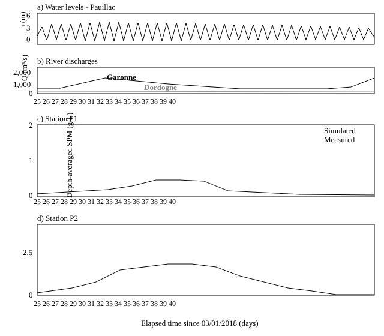a) Water levels - Pauillac
h (m)
6
3
0
b) River discharges
Garonne
Dordogne
Q (m³/s)
2,000
1,000
0
25 26 27 28 29 30 31 32 33 34 35 36 37 38 39 40
c) Station P1
Simulated
Measured
d) Station P2
Depth-averaged SPM (g/L)
2
1
0
2.5
0
25 26 27 28 29 30 31 32 33 34 35 36 37 38 39 40
25 26 27 28 29 30 31 32 33 34 35 36 37 38 39 40
Elapsed time since 03/01/2018 (days)